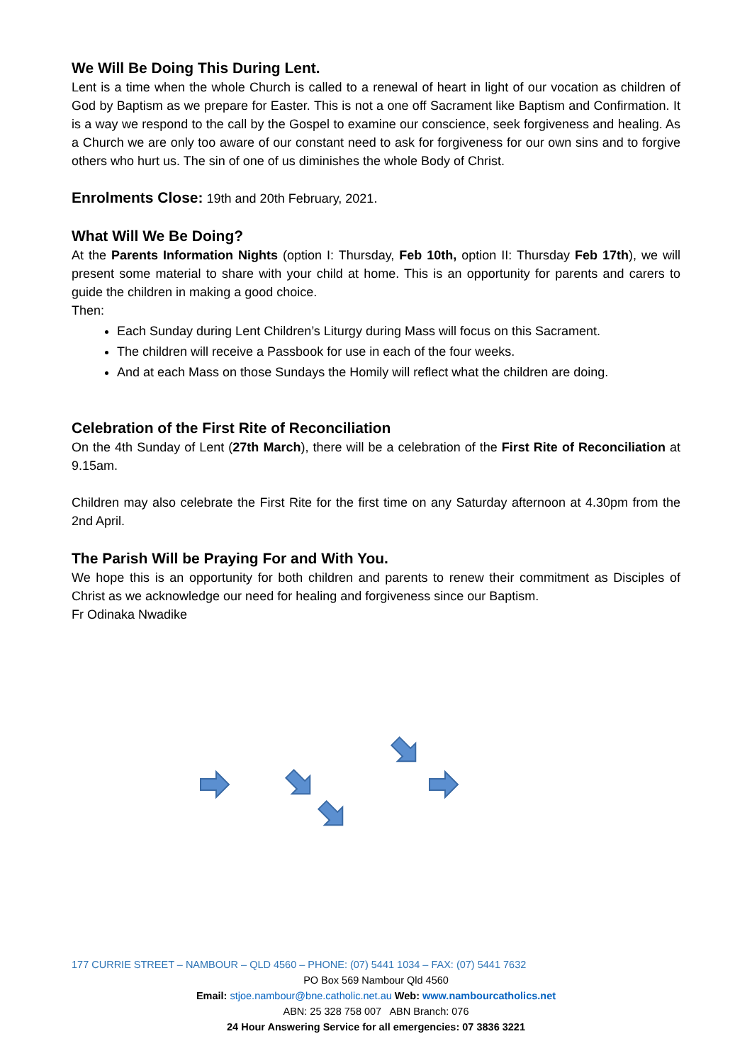We Will Be Doing This During Lent.
Lent is a time when the whole Church is called to a renewal of heart in light of our vocation as children of God by Baptism as we prepare for Easter. This is not a one off Sacrament like Baptism and Confirmation. It is a way we respond to the call by the Gospel to examine our conscience, seek forgiveness and healing. As a Church we are only too aware of our constant need to ask for forgiveness for our own sins and to forgive others who hurt us. The sin of one of us diminishes the whole Body of Christ.
Enrolments Close: 19th and 20th February, 2021.
What Will We Be Doing?
At the Parents Information Nights (option I: Thursday, Feb 10th, option II: Thursday Feb 17th), we will present some material to share with your child at home. This is an opportunity for parents and carers to guide the children in making a good choice.
Then:
Each Sunday during Lent Children’s Liturgy during Mass will focus on this Sacrament.
The children will receive a Passbook for use in each of the four weeks.
And at each Mass on those Sundays the Homily will reflect what the children are doing.
Celebration of the First Rite of Reconciliation
On the 4th Sunday of Lent (27th March), there will be a celebration of the First Rite of Reconciliation at 9.15am.
Children may also celebrate the First Rite for the first time on any Saturday afternoon at 4.30pm from the 2nd April.
The Parish Will be Praying For and With You.
We hope this is an opportunity for both children and parents to renew their commitment as Disciples of Christ as we acknowledge our need for healing and forgiveness since our Baptism.
Fr Odinaka Nwadike
177 CURRIE STREET – NAMBOUR – QLD 4560 – PHONE: (07) 5441 1034 – FAX: (07) 5441 7632
PO Box 569 Nambour Qld 4560
Email: stjoe.nambour@bne.catholic.net.au Web: www.nambourcatholics.net
ABN: 25 328 758 007 ABN Branch: 076
24 Hour Answering Service for all emergencies: 07 3836 3221